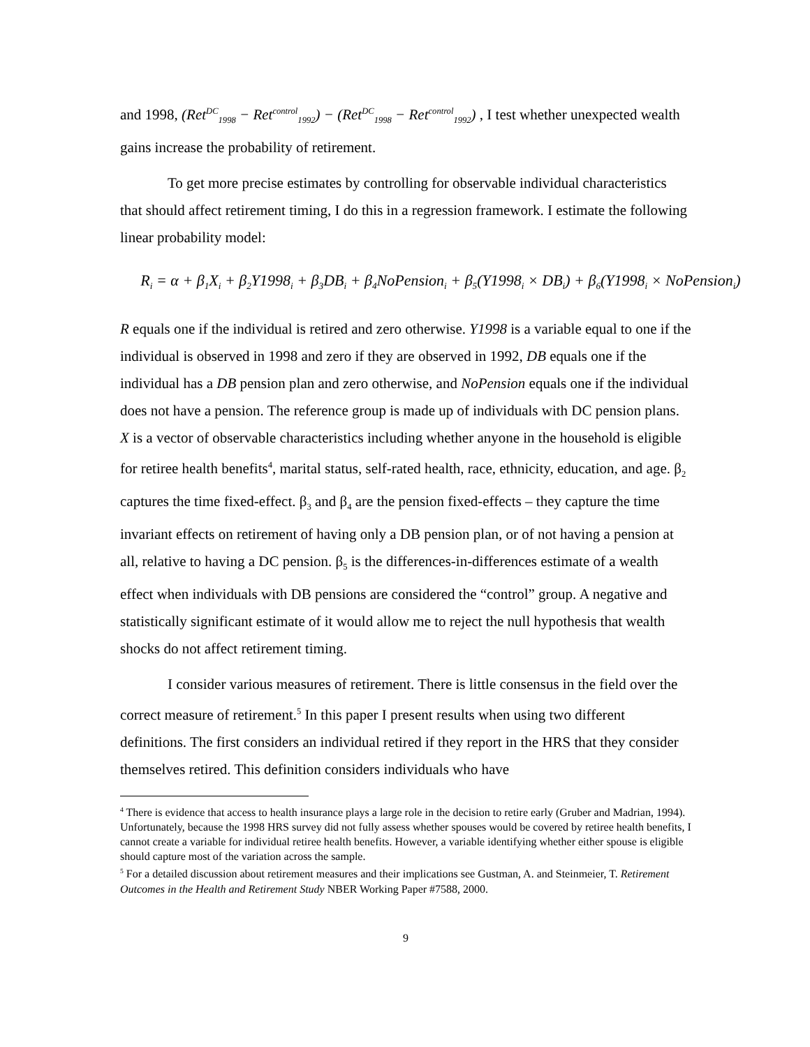and 1998, (Ret<sup>DC</sup><sub>1998</sub> − Ret<sup>control</sup><sub>1992</sub>) − (Ret<sup>DC</sup><sub>1998</sub> − Ret<sup>control</sup><sub>1992</sub>) , I test whether unexpected wealth gains increase the probability of retirement.
To get more precise estimates by controlling for observable individual characteristics that should affect retirement timing, I do this in a regression framework. I estimate the following linear probability model:
R<sub>i</sub> = α + β<sub>1</sub>X<sub>i</sub> + β<sub>2</sub>Y1998<sub>i</sub> + β<sub>3</sub>DB<sub>i</sub> + β<sub>4</sub>NoPension<sub>i</sub> + β<sub>5</sub>(Y1998<sub>i</sub> × DB<sub>i</sub>) + β<sub>6</sub>(Y1998<sub>i</sub> × NoPension<sub>i</sub>)
R equals one if the individual is retired and zero otherwise. Y1998 is a variable equal to one if the individual is observed in 1998 and zero if they are observed in 1992, DB equals one if the individual has a DB pension plan and zero otherwise, and NoPension equals one if the individual does not have a pension. The reference group is made up of individuals with DC pension plans. X is a vector of observable characteristics including whether anyone in the household is eligible for retiree health benefits<sup>4</sup>, marital status, self-rated health, race, ethnicity, education, and age. β<sub>2</sub> captures the time fixed-effect. β<sub>3</sub> and β<sub>4</sub> are the pension fixed-effects – they capture the time invariant effects on retirement of having only a DB pension plan, or of not having a pension at all, relative to having a DC pension. β<sub>5</sub> is the differences-in-differences estimate of a wealth effect when individuals with DB pensions are considered the “control” group. A negative and statistically significant estimate of it would allow me to reject the null hypothesis that wealth shocks do not affect retirement timing.
I consider various measures of retirement. There is little consensus in the field over the correct measure of retirement.<sup>5</sup> In this paper I present results when using two different definitions. The first considers an individual retired if they report in the HRS that they consider themselves retired. This definition considers individuals who have
<sup>4</sup> There is evidence that access to health insurance plays a large role in the decision to retire early (Gruber and Madrian, 1994). Unfortunately, because the 1998 HRS survey did not fully assess whether spouses would be covered by retiree health benefits, I cannot create a variable for individual retiree health benefits. However, a variable identifying whether either spouse is eligible should capture most of the variation across the sample.
<sup>5</sup> For a detailed discussion about retirement measures and their implications see Gustman, A. and Steinmeier, T. Retirement Outcomes in the Health and Retirement Study NBER Working Paper #7588, 2000.
9